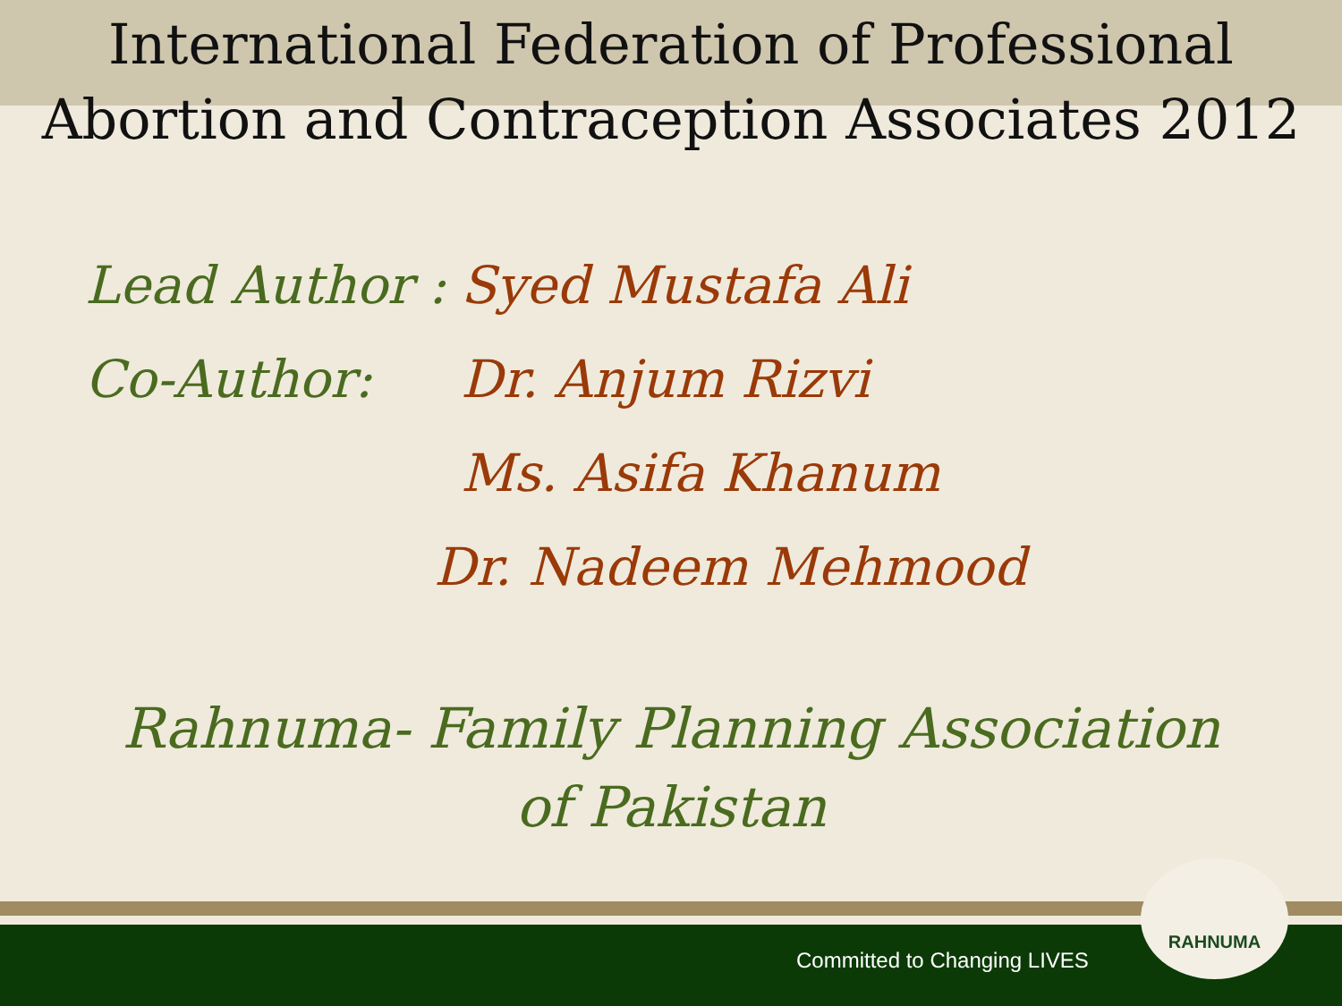International Federation of Professional Abortion and Contraception Associates 2012
Lead Author :
Syed Mustafa Ali
Co-Author: Dr. Anjum Rizvi
Ms. Asifa Khanum
Dr. Nadeem Mehmood
Rahnuma- Family Planning Association of Pakistan
Committed to Changing LIVES
RAHNUMA